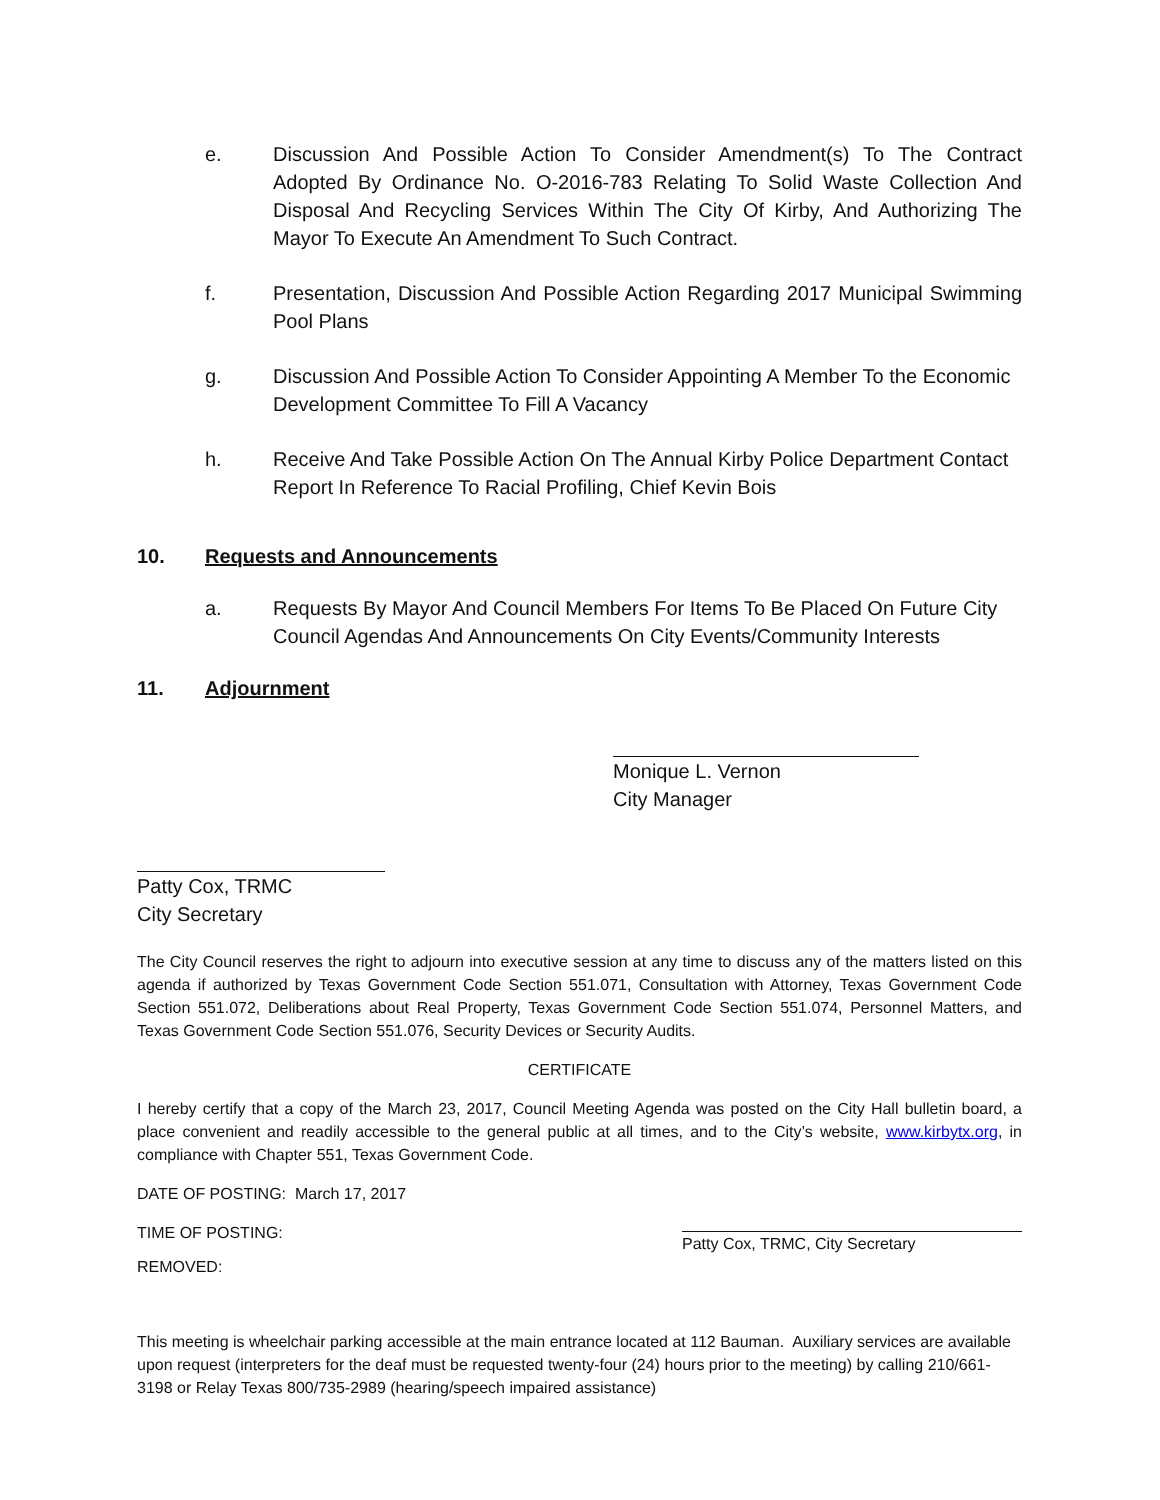e. Discussion And Possible Action To Consider Amendment(s) To The Contract Adopted By Ordinance No. O-2016-783 Relating To Solid Waste Collection And Disposal And Recycling Services Within The City Of Kirby, And Authorizing The Mayor To Execute An Amendment To Such Contract.
f. Presentation, Discussion And Possible Action Regarding 2017 Municipal Swimming Pool Plans
g. Discussion And Possible Action To Consider Appointing A Member To the Economic Development Committee To Fill A Vacancy
h. Receive And Take Possible Action On The Annual Kirby Police Department Contact Report In Reference To Racial Profiling, Chief Kevin Bois
10. Requests and Announcements
a. Requests By Mayor And Council Members For Items To Be Placed On Future City Council Agendas And Announcements On City Events/Community Interests
11. Adjournment
Monique L. Vernon
City Manager
Patty Cox, TRMC
City Secretary
The City Council reserves the right to adjourn into executive session at any time to discuss any of the matters listed on this agenda if authorized by Texas Government Code Section 551.071, Consultation with Attorney, Texas Government Code Section 551.072, Deliberations about Real Property, Texas Government Code Section 551.074, Personnel Matters, and Texas Government Code Section 551.076, Security Devices or Security Audits.
CERTIFICATE
I hereby certify that a copy of the March 23, 2017, Council Meeting Agenda was posted on the City Hall bulletin board, a place convenient and readily accessible to the general public at all times, and to the City’s website, www.kirbytx.org, in compliance with Chapter 551, Texas Government Code.
DATE OF POSTING: March 17, 2017
TIME OF POSTING: Patty Cox, TRMC, City Secretary
REMOVED:
This meeting is wheelchair parking accessible at the main entrance located at 112 Bauman. Auxiliary services are available upon request (interpreters for the deaf must be requested twenty-four (24) hours prior to the meeting) by calling 210/661-3198 or Relay Texas 800/735-2989 (hearing/speech impaired assistance)